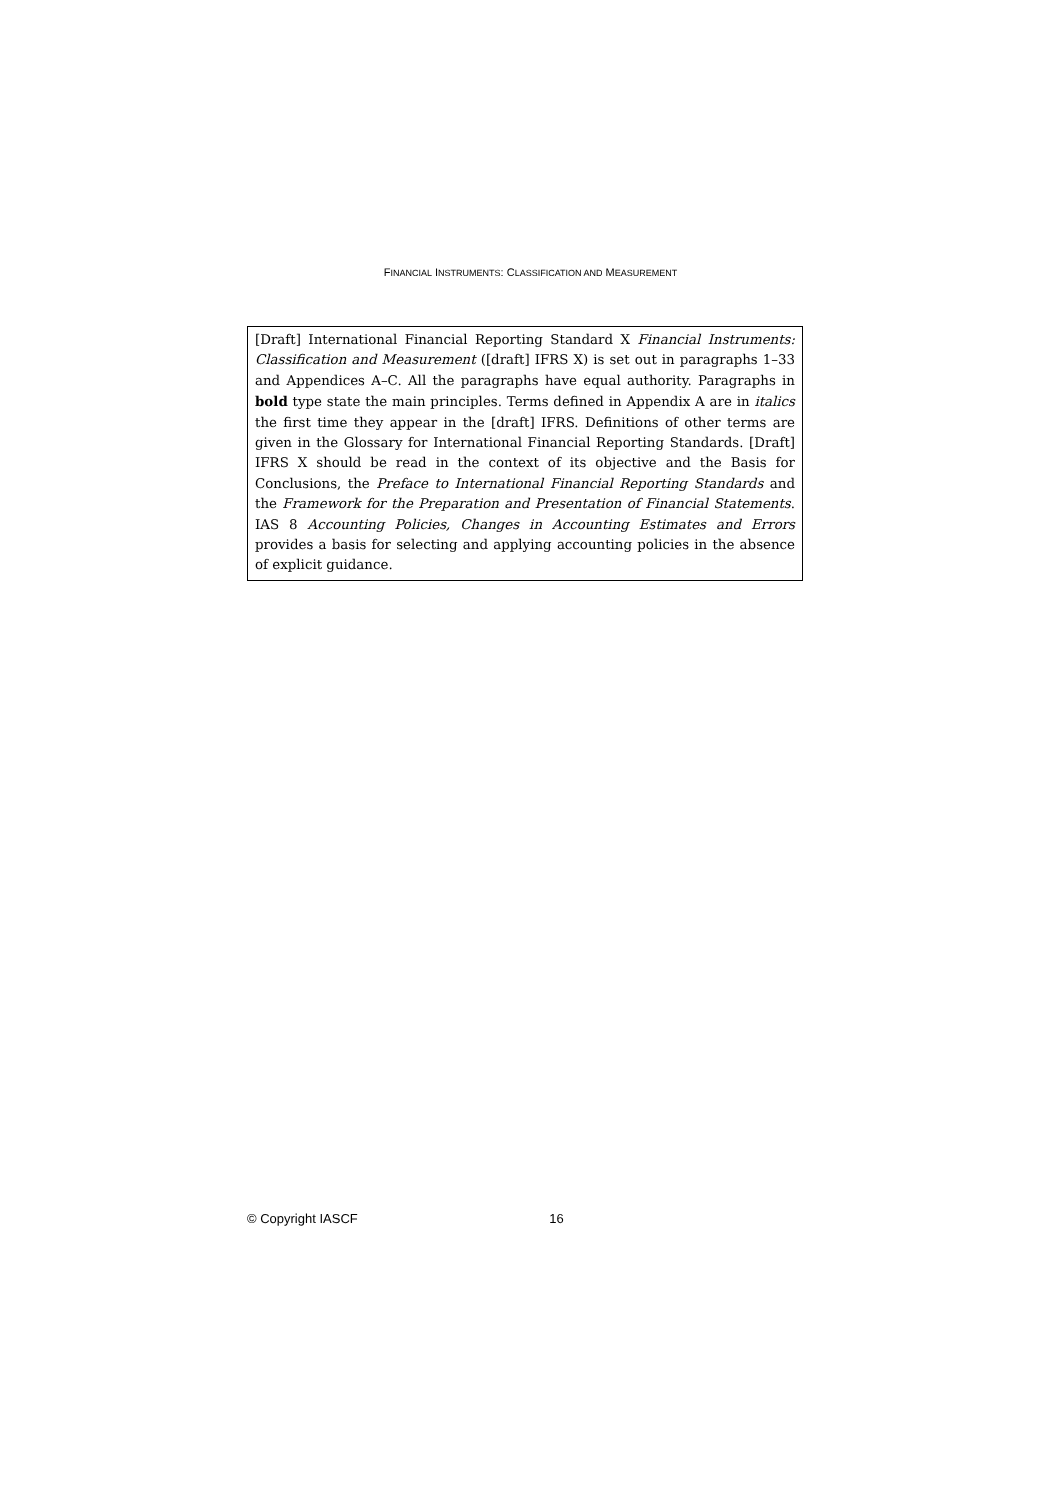FINANCIAL INSTRUMENTS: CLASSIFICATION AND MEASUREMENT
[Draft] International Financial Reporting Standard X Financial Instruments: Classification and Measurement ([draft] IFRS X) is set out in paragraphs 1–33 and Appendices A–C. All the paragraphs have equal authority. Paragraphs in bold type state the main principles. Terms defined in Appendix A are in italics the first time they appear in the [draft] IFRS. Definitions of other terms are given in the Glossary for International Financial Reporting Standards. [Draft] IFRS X should be read in the context of its objective and the Basis for Conclusions, the Preface to International Financial Reporting Standards and the Framework for the Preparation and Presentation of Financial Statements. IAS 8 Accounting Policies, Changes in Accounting Estimates and Errors provides a basis for selecting and applying accounting policies in the absence of explicit guidance.
© Copyright IASCF 16